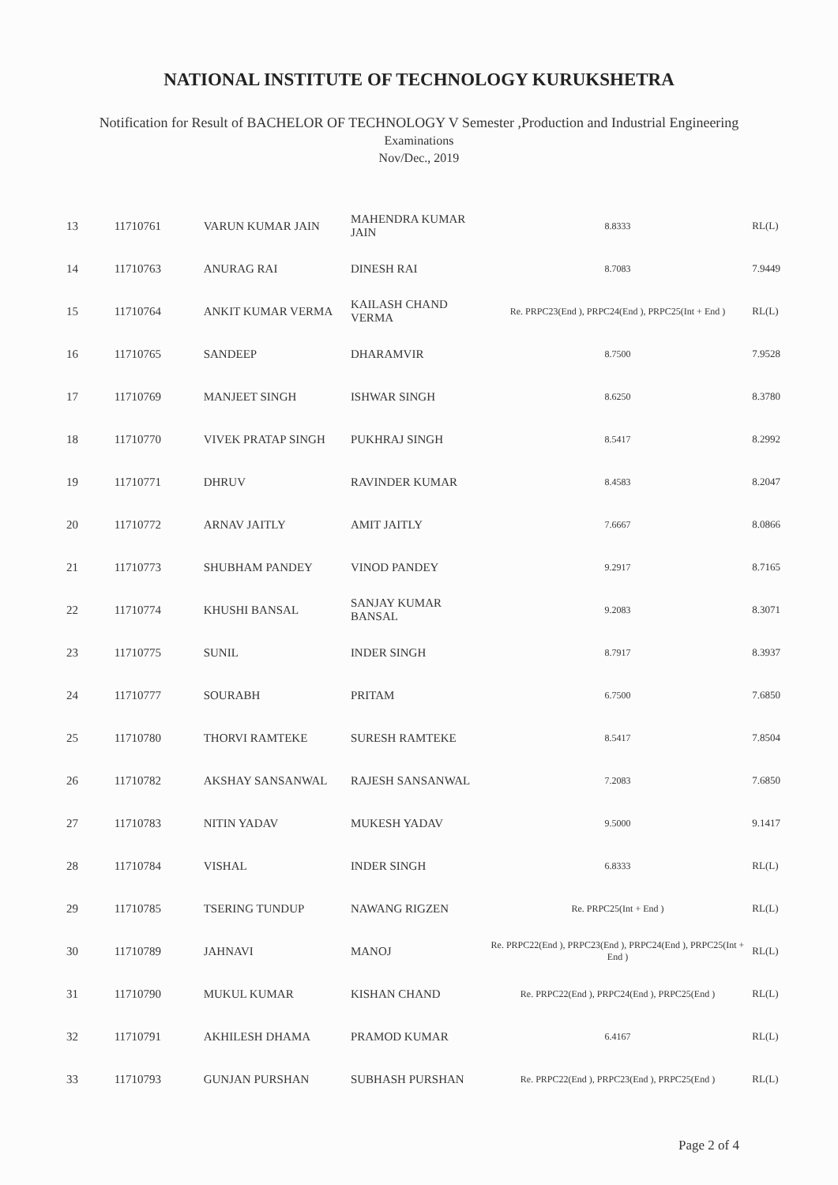NATIONAL INSTITUTE OF TECHNOLOGY KURUKSHETRA
Notification for Result of BACHELOR OF TECHNOLOGY V Semester ,Production and Industrial Engineering
Examinations
Nov/Dec., 2019
| 13 | 11710761 | VARUN KUMAR JAIN | MAHENDRA KUMAR JAIN | 8.8333 | RL(L) |
| 14 | 11710763 | ANURAG RAI | DINESH RAI | 8.7083 | 7.9449 |
| 15 | 11710764 | ANKIT KUMAR VERMA | KAILASH CHAND VERMA | Re. PRPC23(End ), PRPC24(End ), PRPC25(Int + End ) | RL(L) |
| 16 | 11710765 | SANDEEP | DHARAMVIR | 8.7500 | 7.9528 |
| 17 | 11710769 | MANJEET SINGH | ISHWAR SINGH | 8.6250 | 8.3780 |
| 18 | 11710770 | VIVEK PRATAP SINGH | PUKHRAJ SINGH | 8.5417 | 8.2992 |
| 19 | 11710771 | DHRUV | RAVINDER KUMAR | 8.4583 | 8.2047 |
| 20 | 11710772 | ARNAV JAITLY | AMIT JAITLY | 7.6667 | 8.0866 |
| 21 | 11710773 | SHUBHAM PANDEY | VINOD PANDEY | 9.2917 | 8.7165 |
| 22 | 11710774 | KHUSHI BANSAL | SANJAY KUMAR BANSAL | 9.2083 | 8.3071 |
| 23 | 11710775 | SUNIL | INDER SINGH | 8.7917 | 8.3937 |
| 24 | 11710777 | SOURABH | PRITAM | 6.7500 | 7.6850 |
| 25 | 11710780 | THORVI RAMTEKE | SURESH RAMTEKE | 8.5417 | 7.8504 |
| 26 | 11710782 | AKSHAY SANSANWAL | RAJESH SANSANWAL | 7.2083 | 7.6850 |
| 27 | 11710783 | NITIN YADAV | MUKESH YADAV | 9.5000 | 9.1417 |
| 28 | 11710784 | VISHAL | INDER SINGH | 6.8333 | RL(L) |
| 29 | 11710785 | TSERING TUNDUP | NAWANG RIGZEN | Re. PRPC25(Int + End ) | RL(L) |
| 30 | 11710789 | JAHNAVI | MANOJ | Re. PRPC22(End ), PRPC23(End ), PRPC24(End ), PRPC25(Int + End ) | RL(L) |
| 31 | 11710790 | MUKUL KUMAR | KISHAN CHAND | Re. PRPC22(End ), PRPC24(End ), PRPC25(End ) | RL(L) |
| 32 | 11710791 | AKHILESH DHAMA | PRAMOD KUMAR | 6.4167 | RL(L) |
| 33 | 11710793 | GUNJAN PURSHAN | SUBHASH PURSHAN | Re. PRPC22(End ), PRPC23(End ), PRPC25(End ) | RL(L) |
Page 2 of 4